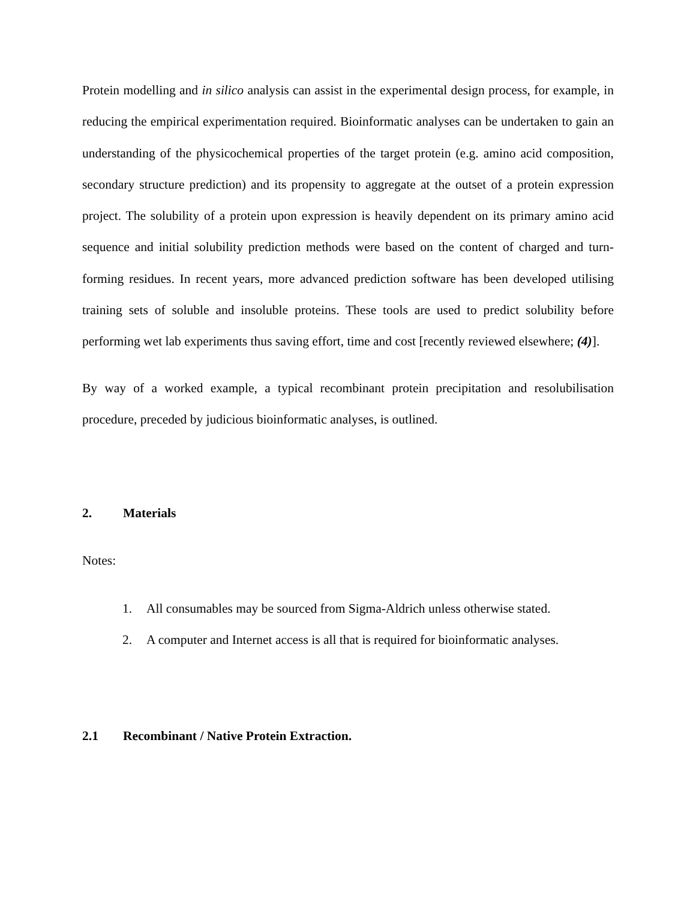Protein modelling and in silico analysis can assist in the experimental design process, for example, in reducing the empirical experimentation required. Bioinformatic analyses can be undertaken to gain an understanding of the physicochemical properties of the target protein (e.g. amino acid composition, secondary structure prediction) and its propensity to aggregate at the outset of a protein expression project. The solubility of a protein upon expression is heavily dependent on its primary amino acid sequence and initial solubility prediction methods were based on the content of charged and turn-forming residues. In recent years, more advanced prediction software has been developed utilising training sets of soluble and insoluble proteins. These tools are used to predict solubility before performing wet lab experiments thus saving effort, time and cost [recently reviewed elsewhere; (4)].
By way of a worked example, a typical recombinant protein precipitation and resolubilisation procedure, preceded by judicious bioinformatic analyses, is outlined.
2. Materials
Notes:
1. All consumables may be sourced from Sigma-Aldrich unless otherwise stated.
2. A computer and Internet access is all that is required for bioinformatic analyses.
2.1 Recombinant / Native Protein Extraction.